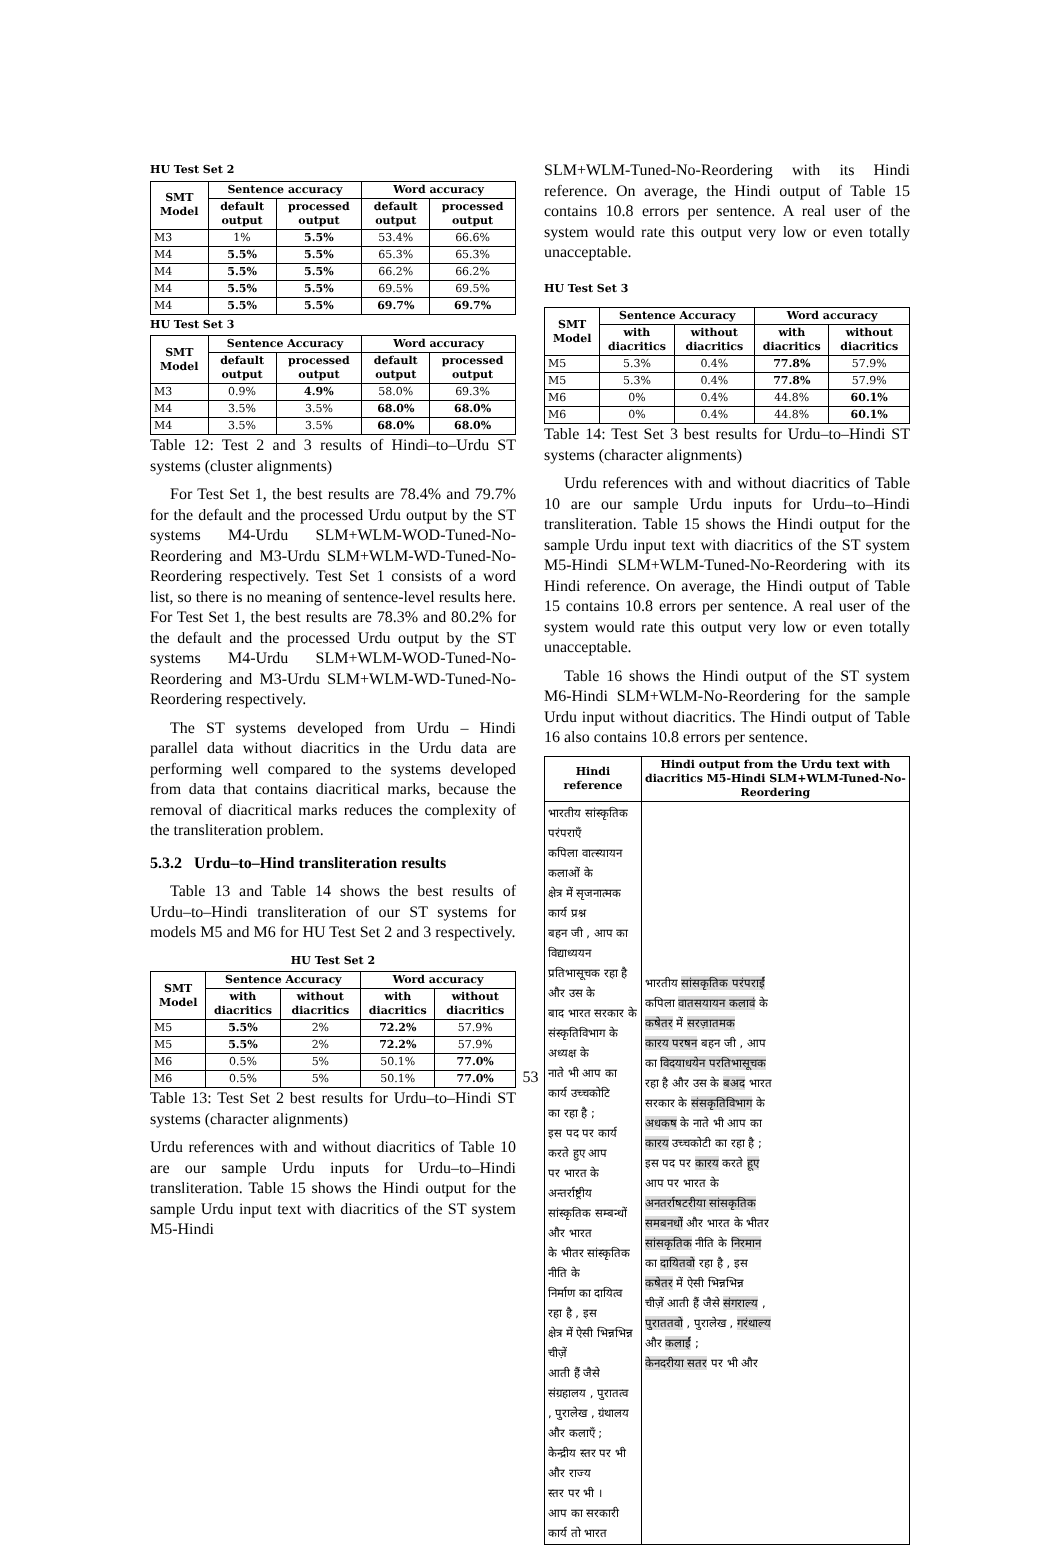HU Test Set 2
| SMT Model | Sentence accuracy | | Word accuracy | |
| --- | --- | --- | --- | --- |
| | default output | processed output | default output | processed output |
| M3 | 1% | 5.5% | 53.4% | 66.6% |
| M4 | 5.5% | 5.5% | 65.3% | 65.3% |
| M4 | 5.5% | 5.5% | 66.2% | 66.2% |
| M4 | 5.5% | 5.5% | 69.5% | 69.5% |
| M4 | 5.5% | 5.5% | 69.7% | 69.7% |
HU Test Set 3
| SMT Model | Sentence Accuracy | | Word accuracy | |
| --- | --- | --- | --- | --- |
| | default output | processed output | default output | processed output |
| M3 | 0.9% | 4.9% | 58.0% | 69.3% |
| M4 | 3.5% | 3.5% | 68.0% | 68.0% |
| M4 | 3.5% | 3.5% | 68.0% | 68.0% |
Table 12: Test 2 and 3 results of Hindi–to–Urdu ST systems (cluster alignments)
For Test Set 1, the best results are 78.4% and 79.7% for the default and the processed Urdu output by the ST systems M4-Urdu SLM+WLM-WOD-Tuned-No-Reordering and M3-Urdu SLM+WLM-WD-Tuned-No-Reordering respectively. Test Set 1 consists of a word list, so there is no meaning of sentence-level results here. For Test Set 1, the best results are 78.3% and 80.2% for the default and the processed Urdu output by the ST systems M4-Urdu SLM+WLM-WOD-Tuned-No-Reordering and M3-Urdu SLM+WLM-WD-Tuned-No-Reordering respectively.
The ST systems developed from Urdu – Hindi parallel data without diacritics in the Urdu data are performing well compared to the systems developed from data that contains diacritical marks, because the removal of diacritical marks reduces the complexity of the transliteration problem.
5.3.2 Urdu–to–Hind transliteration results
Table 13 and Table 14 shows the best results of Urdu–to–Hindi transliteration of our ST systems for models M5 and M6 for HU Test Set 2 and 3 respectively.
HU Test Set 2
| SMT Model | Sentence Accuracy | | Word accuracy | |
| --- | --- | --- | --- | --- |
| | with diacritics | without diacritics | with diacritics | without diacritics |
| M5 | 5.5% | 2% | 72.2% | 57.9% |
| M5 | 5.5% | 2% | 72.2% | 57.9% |
| M6 | 0.5% | 5% | 50.1% | 77.0% |
| M6 | 0.5% | 5% | 50.1% | 77.0% |
Table 13: Test Set 2 best results for Urdu–to–Hindi ST systems (character alignments)
Urdu references with and without diacritics of Table 10 are our sample Urdu inputs for Urdu–to–Hindi transliteration. Table 15 shows the Hindi output for the sample Urdu input text with diacritics of the ST system M5-Hindi
SLM+WLM-Tuned-No-Reordering with its Hindi reference. On average, the Hindi output of Table 15 contains 10.8 errors per sentence. A real user of the system would rate this output very low or even totally unacceptable.
HU Test Set 3
| SMT Model | Sentence Accuracy | | Word accuracy | |
| --- | --- | --- | --- | --- |
| | with diacritics | without diacritics | with diacritics | without diacritics |
| M5 | 5.3% | 0.4% | 77.8% | 57.9% |
| M5 | 5.3% | 0.4% | 77.8% | 57.9% |
| M6 | 0% | 0.4% | 44.8% | 60.1% |
| M6 | 0% | 0.4% | 44.8% | 60.1% |
Table 14: Test Set 3 best results for Urdu–to–Hindi ST systems (character alignments)
Urdu references with and without diacritics of Table 10 are our sample Urdu inputs for Urdu–to–Hindi transliteration. Table 15 shows the Hindi output for the sample Urdu input text with diacritics of the ST system M5-Hindi SLM+WLM-Tuned-No-Reordering with its Hindi reference. On average, the Hindi output of Table 15 contains 10.8 errors per sentence. A real user of the system would rate this output very low or even totally unacceptable.
Table 16 shows the Hindi output of the ST system M6-Hindi SLM+WLM-No-Reordering for the sample Urdu input without diacritics. The Hindi output of Table 16 also contains 10.8 errors per sentence.
| Hindi reference | Hindi output from the Urdu text with diacritics M5-Hindi SLM+WLM-Tuned-No-Reordering |
| --- | --- |
| भारतीय सांस्कृतिक परंपराएँ कपिला वात्स्यायन कलाओं के क्षेत्र में सृजनात्मक कार्य प्रश्न बहन जी , आप का विद्याध्ययन प्रतिभासूचक रहा है और उस के बाद भारत सरकार के संस्कृतिविभाग के अध्यक्ष के नाते भी आप का कार्य उच्चकोटि का रहा है ; इस पद पर कार्य करते हुए आप पर भारत के अन्तर्राष्ट्रीय सांस्कृतिक सम्बन्धों और भारत के भीतर सांस्कृतिक नीति के निर्माण का दायित्व रहा है , इस क्षेत्र में ऐसी भिन्नभिन्न चीज़ें आती हैं जैसे संग्रहालय , पुरातत्व , पुरालेख , ग्रंथालय और कलाएँ ; केन्द्रीय स्तर पर भी और राज्य स्तर पर भी । आप का सरकारी कार्य तो भारत | भारतीय सांसकृतिक परंपराईं कपिला वातसयायन कलावं के कषेतर में सरज़ातमक कारय परषन बहन जी , आप का विदयाधयेन परतिभासूचक रहा है और उस के बअद भारत सरकार के संसकृतिविभाग के अधकष के नाते भी आप का कारय उच्चकोटी का रहा है ; इस पद पर कारय करते हूए आप पर भारत के अनतर्राषटरीया सांसकृतिक समबनधों और भारत के भीतर सांसकृतिक नीति के निरमान का दायितवो रहा है , इस कषेतर में ऐसी भिन्नभिन्न चीज़ें आती हैं जैसे संगराल्य , पुराततवो , पुरालेख , गरंथाल्य और कलाईं ; केनदरीया सतर पर भी और |
53